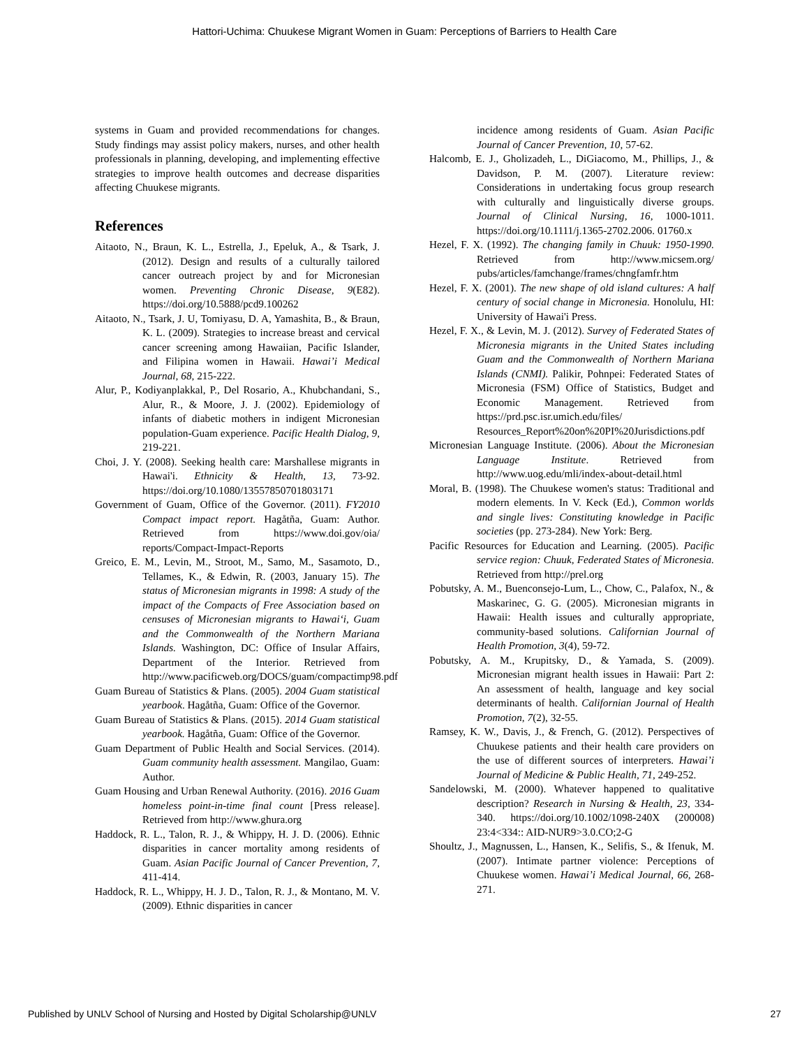Hattori-Uchima: Chuukese Migrant Women in Guam: Perceptions of Barriers to Health Care
systems in Guam and provided recommendations for changes. Study findings may assist policy makers, nurses, and other health professionals in planning, developing, and implementing effective strategies to improve health outcomes and decrease disparities affecting Chuukese migrants.
References
Aitaoto, N., Braun, K. L., Estrella, J., Epeluk, A., & Tsark, J. (2012). Design and results of a culturally tailored cancer outreach project by and for Micronesian women. Preventing Chronic Disease, 9(E82). https://doi.org/10.5888/pcd9.100262
Aitaoto, N., Tsark, J. U, Tomiyasu, D. A, Yamashita, B., & Braun, K. L. (2009). Strategies to increase breast and cervical cancer screening among Hawaiian, Pacific Islander, and Filipina women in Hawaii. Hawai’i Medical Journal, 68, 215-222.
Alur, P., Kodiyanplakkal, P., Del Rosario, A., Khubchandani, S., Alur, R., & Moore, J. J. (2002). Epidemiology of infants of diabetic mothers in indigent Micronesian population-Guam experience. Pacific Health Dialog, 9, 219-221.
Choi, J. Y. (2008). Seeking health care: Marshallese migrants in Hawai'i. Ethnicity & Health, 13, 73-92. https://doi.org/10.1080/13557850701803171
Government of Guam, Office of the Governor. (2011). FY2010 Compact impact report. Hagåtña, Guam: Author. Retrieved from https://www.doi.gov/oia/ reports/Compact-Impact-Reports
Greico, E. M., Levin, M., Stroot, M., Samo, M., Sasamoto, D., Tellames, K., & Edwin, R. (2003, January 15). The status of Micronesian migrants in 1998: A study of the impact of the Compacts of Free Association based on censuses of Micronesian migrants to Hawai‘i, Guam and the Commonwealth of the Northern Mariana Islands. Washington, DC: Office of Insular Affairs, Department of the Interior. Retrieved from http://www.pacificweb.org/DOCS/guam/compactimp98.pdf
Guam Bureau of Statistics & Plans. (2005). 2004 Guam statistical yearbook. Hagåtña, Guam: Office of the Governor.
Guam Bureau of Statistics & Plans. (2015). 2014 Guam statistical yearbook. Hagåtña, Guam: Office of the Governor.
Guam Department of Public Health and Social Services. (2014). Guam community health assessment. Mangilao, Guam: Author.
Guam Housing and Urban Renewal Authority. (2016). 2016 Guam homeless point-in-time final count [Press release]. Retrieved from http://www.ghura.org
Haddock, R. L., Talon, R. J., & Whippy, H. J. D. (2006). Ethnic disparities in cancer mortality among residents of Guam. Asian Pacific Journal of Cancer Prevention, 7, 411-414.
Haddock, R. L., Whippy, H. J. D., Talon, R. J., & Montano, M. V. (2009). Ethnic disparities in cancer
incidence among residents of Guam. Asian Pacific Journal of Cancer Prevention, 10, 57-62.
Halcomb, E. J., Gholizadeh, L., DiGiacomo, M., Phillips, J., & Davidson, P. M. (2007). Literature review: Considerations in undertaking focus group research with culturally and linguistically diverse groups. Journal of Clinical Nursing, 16, 1000-1011. https://doi.org/10.1111/j.1365-2702.2006. 01760.x
Hezel, F. X. (1992). The changing family in Chuuk: 1950-1990. Retrieved from http://www.micsem.org/ pubs/articles/famchange/frames/chngfamfr.htm
Hezel, F. X. (2001). The new shape of old island cultures: A half century of social change in Micronesia. Honolulu, HI: University of Hawai'i Press.
Hezel, F. X., & Levin, M. J. (2012). Survey of Federated States of Micronesia migrants in the United States including Guam and the Commonwealth of Northern Mariana Islands (CNMI). Palikir, Pohnpei: Federated States of Micronesia (FSM) Office of Statistics, Budget and Economic Management. Retrieved from https://prd.psc.isr.umich.edu/files/ Resources_Report%20on%20PI%20Jurisdictions.pdf
Micronesian Language Institute. (2006). About the Micronesian Language Institute. Retrieved from http://www.uog.edu/mli/index-about-detail.html
Moral, B. (1998). The Chuukese women's status: Traditional and modern elements. In V. Keck (Ed.), Common worlds and single lives: Constituting knowledge in Pacific societies (pp. 273-284). New York: Berg.
Pacific Resources for Education and Learning. (2005). Pacific service region: Chuuk, Federated States of Micronesia. Retrieved from http://prel.org
Pobutsky, A. M., Buenconsejo-Lum, L., Chow, C., Palafox, N., & Maskarinec, G. G. (2005). Micronesian migrants in Hawaii: Health issues and culturally appropriate, community-based solutions. Californian Journal of Health Promotion, 3(4), 59-72.
Pobutsky, A. M., Krupitsky, D., & Yamada, S. (2009). Micronesian migrant health issues in Hawaii: Part 2: An assessment of health, language and key social determinants of health. Californian Journal of Health Promotion, 7(2), 32-55.
Ramsey, K. W., Davis, J., & French, G. (2012). Perspectives of Chuukese patients and their health care providers on the use of different sources of interpreters. Hawai’i Journal of Medicine & Public Health, 71, 249-252.
Sandelowski, M. (2000). Whatever happened to qualitative description? Research in Nursing & Health, 23, 334-340. https://doi.org/10.1002/1098-240X (200008) 23:4<334:: AID-NUR9>3.0.CO;2-G
Shoultz, J., Magnussen, L., Hansen, K., Selifis, S., & Ifenuk, M. (2007). Intimate partner violence: Perceptions of Chuukese women. Hawai’i Medical Journal, 66, 268-271.
Published by UNLV School of Nursing and Hosted by Digital Scholarship@UNLV 27